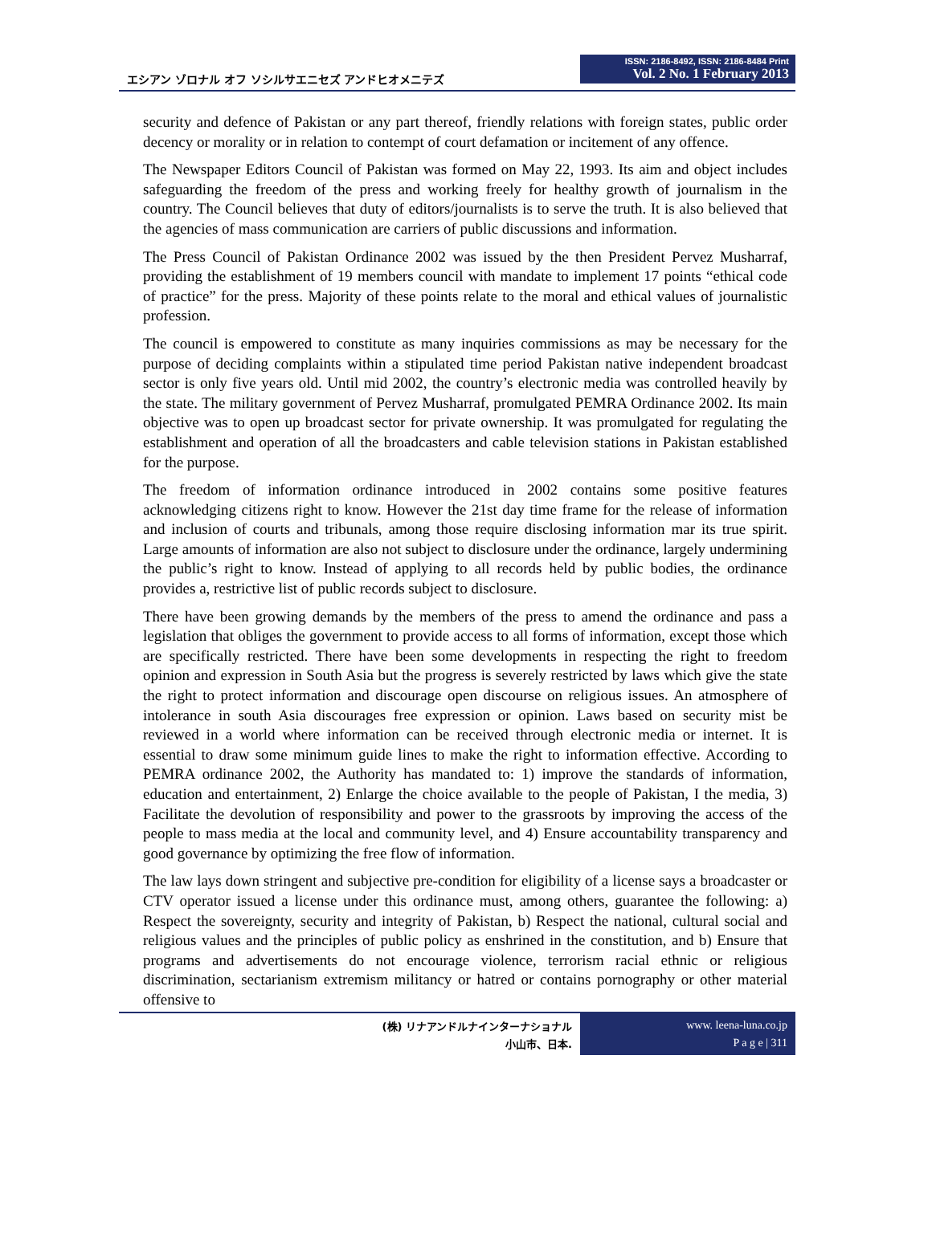エシアン ゾロナル オフ ソシルサエニセズ アンドヒオメニテズ
ISSN: 2186-8492, ISSN: 2186-8484 Print
Vol. 2 No. 1 February 2013
security and defence of Pakistan or any part thereof, friendly relations with foreign states, public order decency or morality or in relation to contempt of court defamation or incitement of any offence.
The Newspaper Editors Council of Pakistan was formed on May 22, 1993. Its aim and object includes safeguarding the freedom of the press and working freely for healthy growth of journalism in the country. The Council believes that duty of editors/journalists is to serve the truth. It is also believed that the agencies of mass communication are carriers of public discussions and information.
The Press Council of Pakistan Ordinance 2002 was issued by the then President Pervez Musharraf, providing the establishment of 19 members council with mandate to implement 17 points “ethical code of practice” for the press. Majority of these points relate to the moral and ethical values of journalistic profession.
The council is empowered to constitute as many inquiries commissions as may be necessary for the purpose of deciding complaints within a stipulated time period Pakistan native independent broadcast sector is only five years old. Until mid 2002, the country’s electronic media was controlled heavily by the state. The military government of Pervez Musharraf, promulgated PEMRA Ordinance 2002. Its main objective was to open up broadcast sector for private ownership. It was promulgated for regulating the establishment and operation of all the broadcasters and cable television stations in Pakistan established for the purpose.
The freedom of information ordinance introduced in 2002 contains some positive features acknowledging citizens right to know. However the 21st day time frame for the release of information and inclusion of courts and tribunals, among those require disclosing information mar its true spirit. Large amounts of information are also not subject to disclosure under the ordinance, largely undermining the public’s right to know. Instead of applying to all records held by public bodies, the ordinance provides a, restrictive list of public records subject to disclosure.
There have been growing demands by the members of the press to amend the ordinance and pass a legislation that obliges the government to provide access to all forms of information, except those which are specifically restricted. There have been some developments in respecting the right to freedom opinion and expression in South Asia but the progress is severely restricted by laws which give the state the right to protect information and discourage open discourse on religious issues. An atmosphere of intolerance in south Asia discourages free expression or opinion. Laws based on security mist be reviewed in a world where information can be received through electronic media or internet. It is essential to draw some minimum guide lines to make the right to information effective. According to PEMRA ordinance 2002, the Authority has mandated to: 1) improve the standards of information, education and entertainment, 2) Enlarge the choice available to the people of Pakistan, I the media, 3) Facilitate the devolution of responsibility and power to the grassroots by improving the access of the people to mass media at the local and community level, and 4) Ensure accountability transparency and good governance by optimizing the free flow of information.
The law lays down stringent and subjective pre-condition for eligibility of a license says a broadcaster or CTV operator issued a license under this ordinance must, among others, guarantee the following: a) Respect the sovereignty, security and integrity of Pakistan, b) Respect the national, cultural social and religious values and the principles of public policy as enshrined in the constitution, and b) Ensure that programs and advertisements do not encourage violence, terrorism racial ethnic or religious discrimination, sectarianism extremism militancy or hatred or contains pornography or other material offensive to
(株) リナアンドルナインターナショナル
小山市、日本.
www. leena-luna.co.jp
P a g e | 311